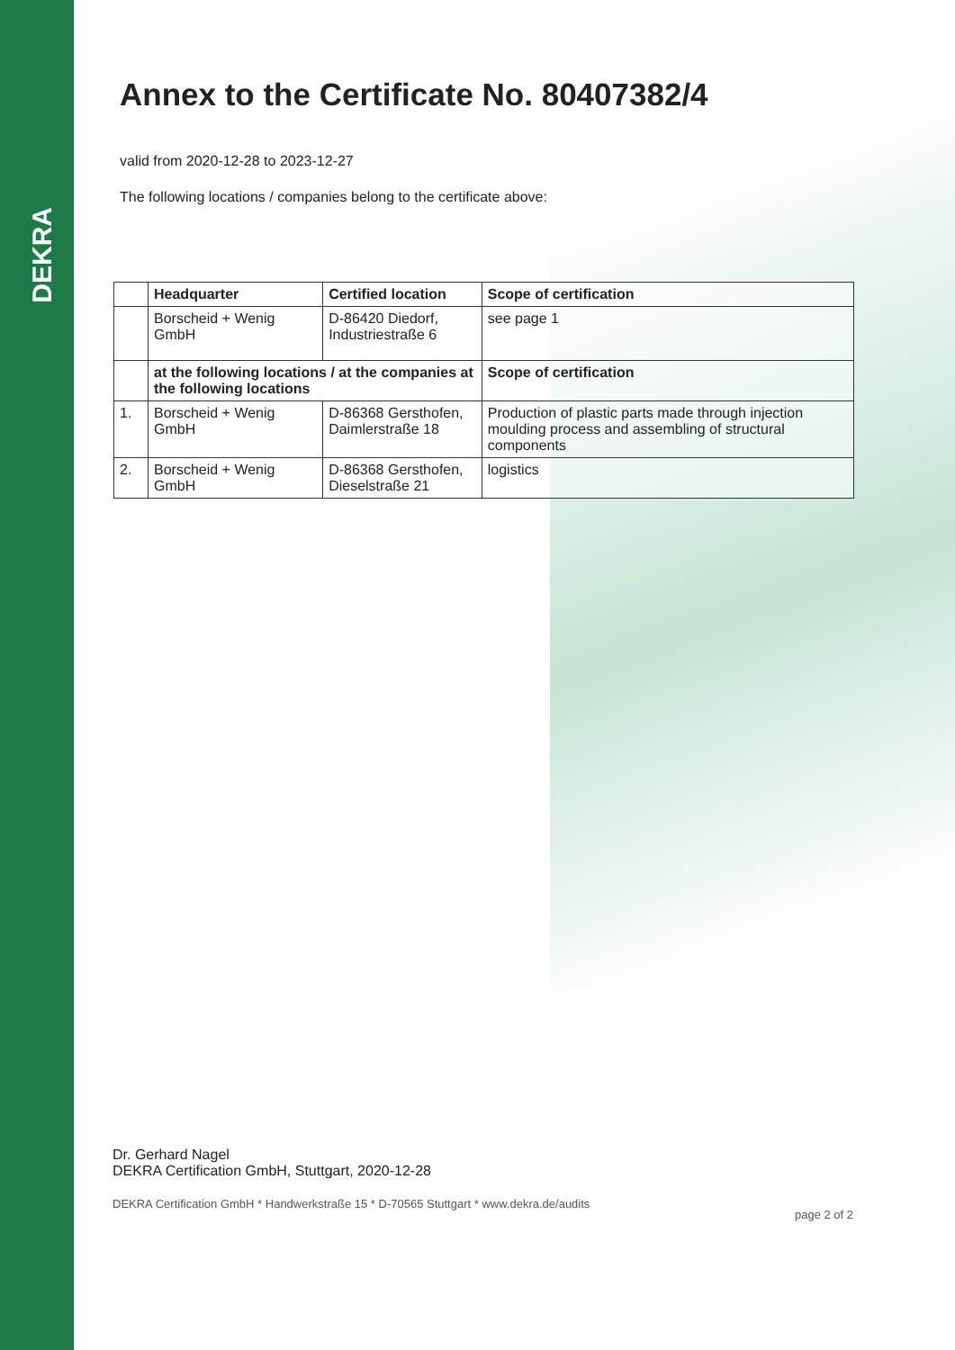DEKRA
Annex to the Certificate No. 80407382/4
valid from 2020-12-28 to 2023-12-27
The following locations / companies belong to the certificate above:
| | Headquarter | Certified location | Scope of certification |
| --- | --- | --- | --- |
| | Borscheid + Wenig GmbH | D-86420 Diedorf, Industriestraße 6 | see page 1 |
| | at the following locations / at the companies at the following locations | | Scope of certification |
| 1. | Borscheid + Wenig GmbH | D-86368 Gersthofen, Daimlerstraße 18 | Production of plastic parts made through injection moulding process and assembling of structural components |
| 2. | Borscheid + Wenig GmbH | D-86368 Gersthofen, Dieselstraße 21 | logistics |
Dr. Gerhard Nagel
DEKRA Certification GmbH, Stuttgart, 2020-12-28
DEKRA Certification GmbH * Handwerkstraße 15 * D-70565 Stuttgart * www.dekra.de/audits page 2 of 2